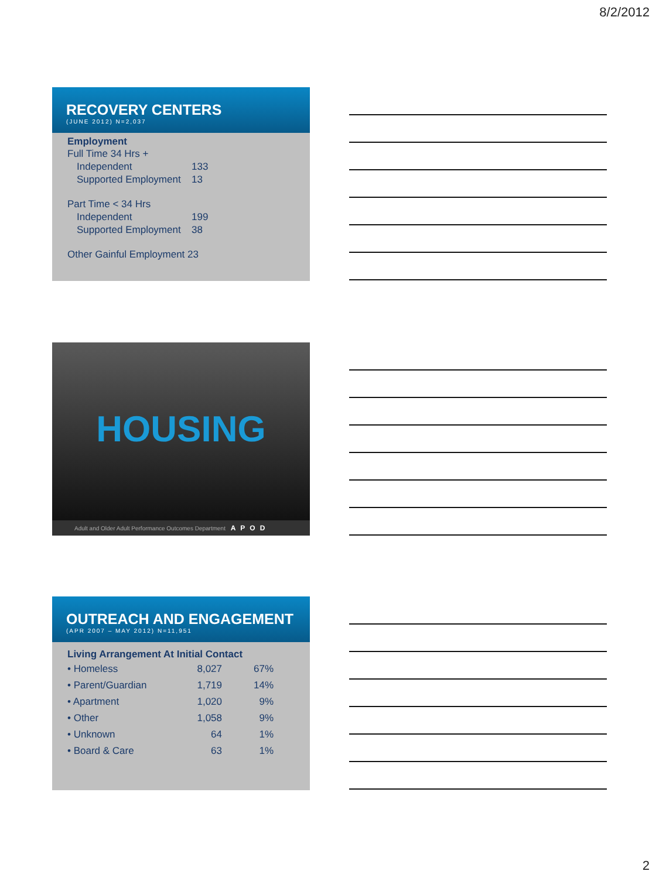8/2/2012
RECOVERY CENTERS
(JUNE 2012) N=2,037
Employment
Full Time 34 Hrs +
| Independent | 133 |
| Supported Employment | 13 |
Part Time < 34 Hrs
| Independent | 199 |
| Supported Employment | 38 |
Other Gainful Employment 23
HOUSING
Adult and Older Adult Performance Outcomes Department APOD
OUTREACH AND ENGAGEMENT
(APR 2007 – MAY 2012) N=11,951
Living Arrangement At Initial Contact
| • Homeless | 8,027 | 67% |
| • Parent/Guardian | 1,719 | 14% |
| • Apartment | 1,020 | 9% |
| • Other | 1,058 | 9% |
| • Unknown | 64 | 1% |
| • Board & Care | 63 | 1% |
2